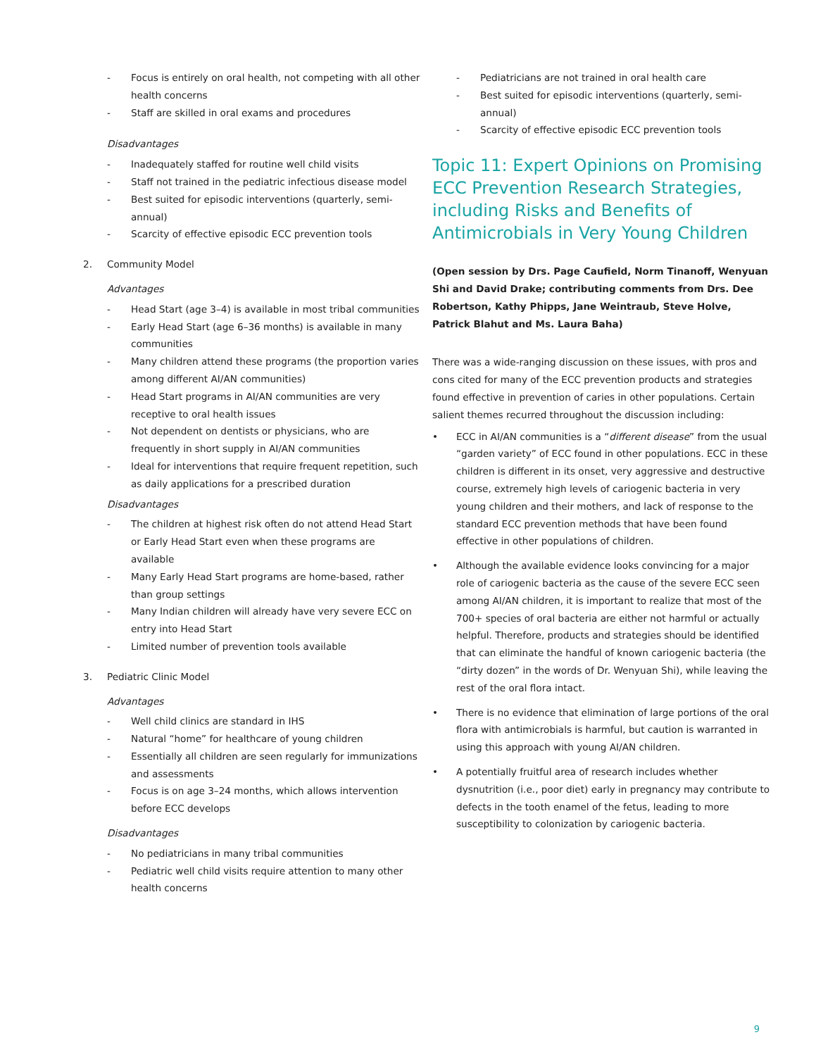- Focus is entirely on oral health, not competing with all other health concerns
- Staff are skilled in oral exams and procedures
Disadvantages
- Inadequately staffed for routine well child visits
- Staff not trained in the pediatric infectious disease model
- Best suited for episodic interventions (quarterly, semi-annual)
- Scarcity of effective episodic ECC prevention tools
2. Community Model
Advantages
- Head Start (age 3–4) is available in most tribal communities
- Early Head Start (age 6–36 months) is available in many communities
- Many children attend these programs (the proportion varies among different AI/AN communities)
- Head Start programs in AI/AN communities are very receptive to oral health issues
- Not dependent on dentists or physicians, who are frequently in short supply in AI/AN communities
- Ideal for interventions that require frequent repetition, such as daily applications for a prescribed duration
Disadvantages
- The children at highest risk often do not attend Head Start or Early Head Start even when these programs are available
- Many Early Head Start programs are home-based, rather than group settings
- Many Indian children will already have very severe ECC on entry into Head Start
- Limited number of prevention tools available
3. Pediatric Clinic Model
Advantages
- Well child clinics are standard in IHS
- Natural “home” for healthcare of young children
- Essentially all children are seen regularly for immunizations and assessments
- Focus is on age 3–24 months, which allows intervention before ECC develops
Disadvantages
- No pediatricians in many tribal communities
- Pediatric well child visits require attention to many other health concerns
- Pediatricians are not trained in oral health care
- Best suited for episodic interventions (quarterly, semi-annual)
- Scarcity of effective episodic ECC prevention tools
Topic 11: Expert Opinions on Promising ECC Prevention Research Strategies, including Risks and Benefits of Antimicrobials in Very Young Children
(Open session by Drs. Page Caufield, Norm Tinanoff, Wenyuan Shi and David Drake; contributing comments from Drs. Dee Robertson, Kathy Phipps, Jane Weintraub, Steve Holve, Patrick Blahut and Ms. Laura Baha)
There was a wide-ranging discussion on these issues, with pros and cons cited for many of the ECC prevention products and strategies found effective in prevention of caries in other populations. Certain salient themes recurred throughout the discussion including:
• ECC in AI/AN communities is a “different disease” from the usual “garden variety” of ECC found in other populations. ECC in these children is different in its onset, very aggressive and destructive course, extremely high levels of cariogenic bacteria in very young children and their mothers, and lack of response to the standard ECC prevention methods that have been found effective in other populations of children.
• Although the available evidence looks convincing for a major role of cariogenic bacteria as the cause of the severe ECC seen among AI/AN children, it is important to realize that most of the 700+ species of oral bacteria are either not harmful or actually helpful. Therefore, products and strategies should be identified that can eliminate the handful of known cariogenic bacteria (the “dirty dozen” in the words of Dr. Wenyuan Shi), while leaving the rest of the oral flora intact.
• There is no evidence that elimination of large portions of the oral flora with antimicrobials is harmful, but caution is warranted in using this approach with young AI/AN children.
• A potentially fruitful area of research includes whether dysnutrition (i.e., poor diet) early in pregnancy may contribute to defects in the tooth enamel of the fetus, leading to more susceptibility to colonization by cariogenic bacteria.
9